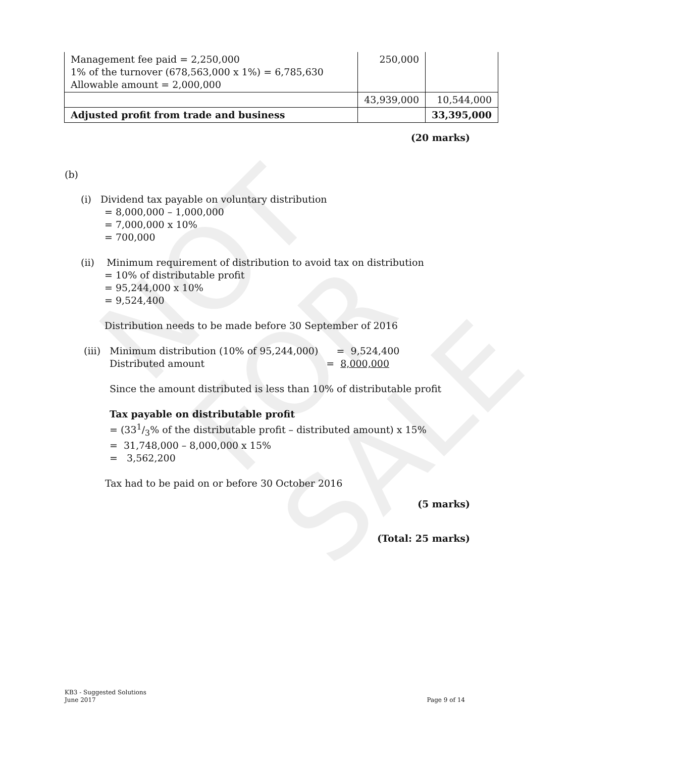NOT FOR SALE
| Management fee paid = 2,250,000 1% of the turnover (678,563,000 x 1%) = 6,785,630 Allowable amount = 2,000,000 | 250,000 | |
| | 43,939,000 | 10,544,000 |
| Adjusted profit from trade and business | | 33,395,000 |
(20 marks)
(b)
(i) Dividend tax payable on voluntary distribution
= 8,000,000 – 1,000,000
= 7,000,000 x 10%
= 700,000
(ii) Minimum requirement of distribution to avoid tax on distribution
= 10% of distributable profit
= 95,244,000 x 10%
= 9,524,400
Distribution needs to be made before 30 September of 2016
(iii) Minimum distribution (10% of 95,244,000) = 9,524,400
Distributed amount = 8,000,000
Since the amount distributed is less than 10% of distributable profit
Tax payable on distributable profit
= (331/3% of the distributable profit – distributed amount) x 15%
= 31,748,000 – 8,000,000 x 15%
= 3,562,200
Tax had to be paid on or before 30 October 2016
(5 marks)
(Total: 25 marks)
KB3 - Suggested Solutions
June 2017
Page 9 of 14